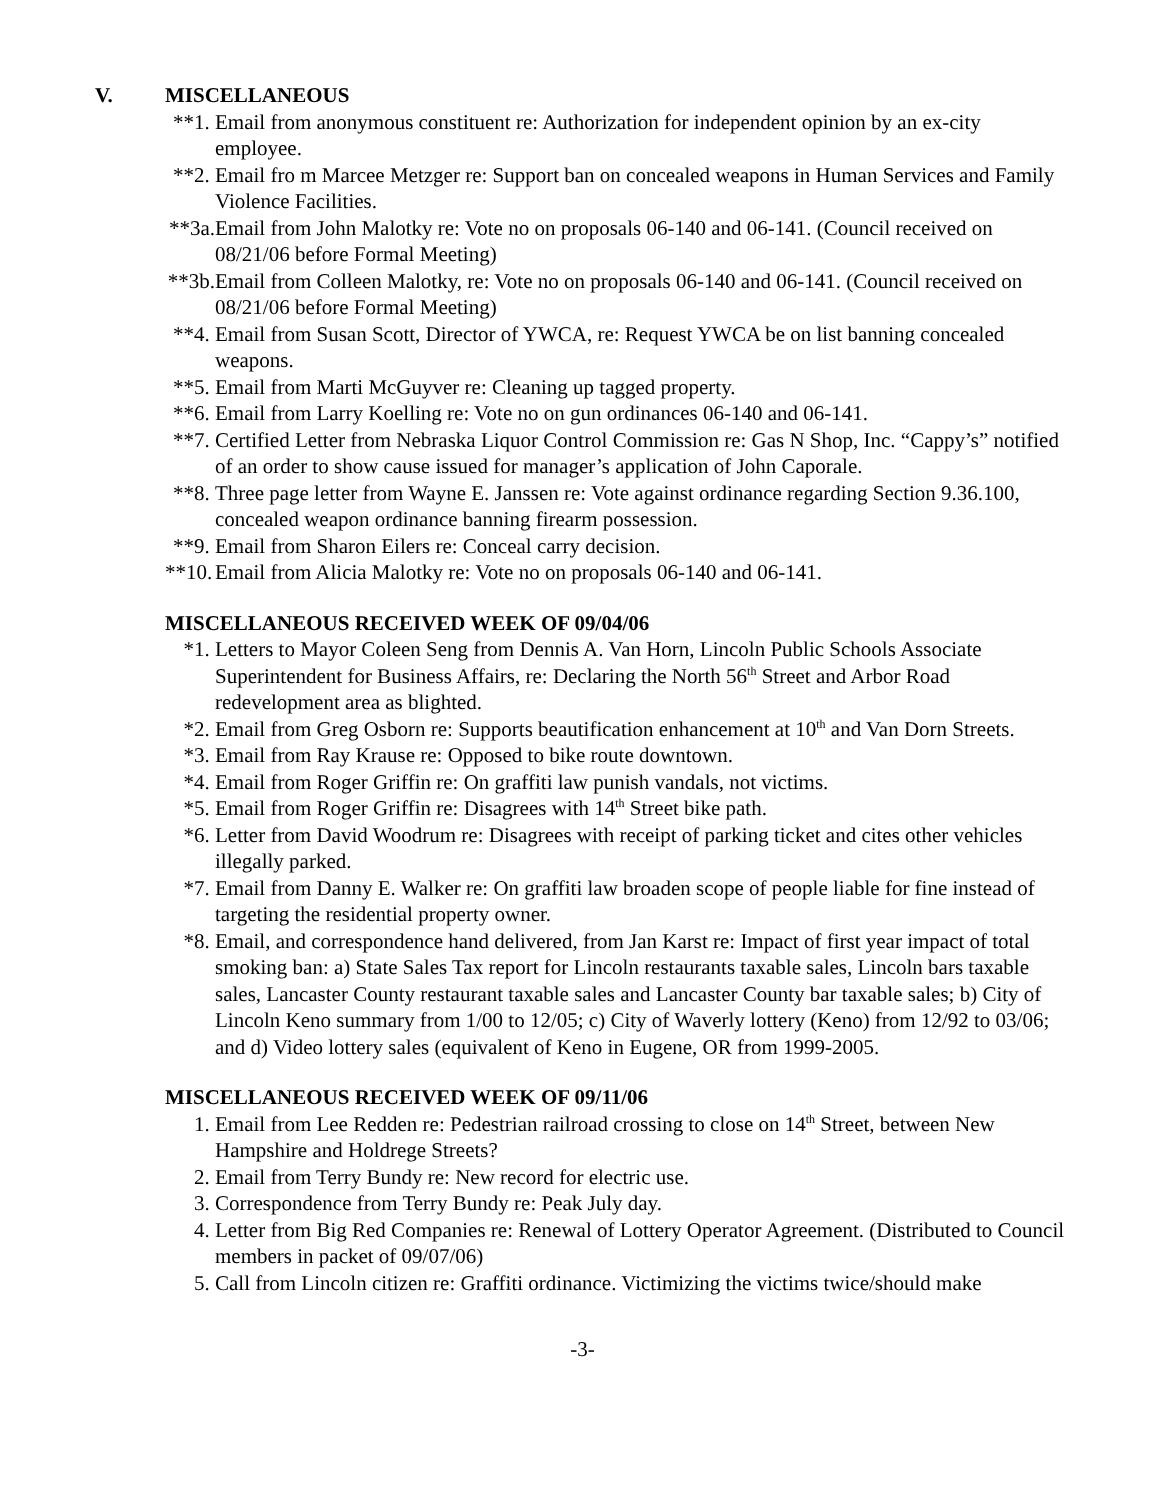V. MISCELLANEOUS
**1. Email from anonymous constituent re: Authorization for independent opinion by an ex-city employee.
**2. Email fro m Marcee Metzger re: Support ban on concealed weapons in Human Services and Family Violence Facilities.
**3a. Email from John Malotky re: Vote no on proposals 06-140 and 06-141. (Council received on 08/21/06 before Formal Meeting)
**3b. Email from Colleen Malotky, re: Vote no on proposals 06-140 and 06-141. (Council received on 08/21/06 before Formal Meeting)
**4. Email from Susan Scott, Director of YWCA, re: Request YWCA be on list banning concealed weapons.
**5. Email from Marti McGuyver re: Cleaning up tagged property.
**6. Email from Larry Koelling re: Vote no on gun ordinances 06-140 and 06-141.
**7. Certified Letter from Nebraska Liquor Control Commission re: Gas N Shop, Inc. “Cappy’s” notified of an order to show cause issued for manager’s application of John Caporale.
**8. Three page letter from Wayne E. Janssen re: Vote against ordinance regarding Section 9.36.100, concealed weapon ordinance banning firearm possession.
**9. Email from Sharon Eilers re: Conceal carry decision.
**10. Email from Alicia Malotky re: Vote no on proposals 06-140 and 06-141.
MISCELLANEOUS RECEIVED WEEK OF 09/04/06
*1. Letters to Mayor Coleen Seng from Dennis A. Van Horn, Lincoln Public Schools Associate Superintendent for Business Affairs, re: Declaring the North 56<sup>th</sup> Street and Arbor Road redevelopment area as blighted.
*2. Email from Greg Osborn re: Supports beautification enhancement at 10<sup>th</sup> and Van Dorn Streets.
*3. Email from Ray Krause re: Opposed to bike route downtown.
*4. Email from Roger Griffin re: On graffiti law punish vandals, not victims.
*5. Email from Roger Griffin re: Disagrees with 14<sup>th</sup> Street bike path.
*6. Letter from David Woodrum re: Disagrees with receipt of parking ticket and cites other vehicles illegally parked.
*7. Email from Danny E. Walker re: On graffiti law broaden scope of people liable for fine instead of targeting the residential property owner.
*8. Email, and correspondence hand delivered, from Jan Karst re: Impact of first year impact of total smoking ban: a) State Sales Tax report for Lincoln restaurants taxable sales, Lincoln bars taxable sales, Lancaster County restaurant taxable sales and Lancaster County bar taxable sales; b) City of Lincoln Keno summary from 1/00 to 12/05; c) City of Waverly lottery (Keno) from 12/92 to 03/06; and d) Video lottery sales (equivalent of Keno in Eugene, OR from 1999-2005.
MISCELLANEOUS RECEIVED WEEK OF 09/11/06
1. Email from Lee Redden re: Pedestrian railroad crossing to close on 14<sup>th</sup> Street, between New Hampshire and Holdrege Streets?
2. Email from Terry Bundy re: New record for electric use.
3. Correspondence from Terry Bundy re: Peak July day.
4. Letter from Big Red Companies re: Renewal of Lottery Operator Agreement. (Distributed to Council members in packet of 09/07/06)
5. Call from Lincoln citizen re: Graffiti ordinance. Victimizing the victims twice/should make
-3-